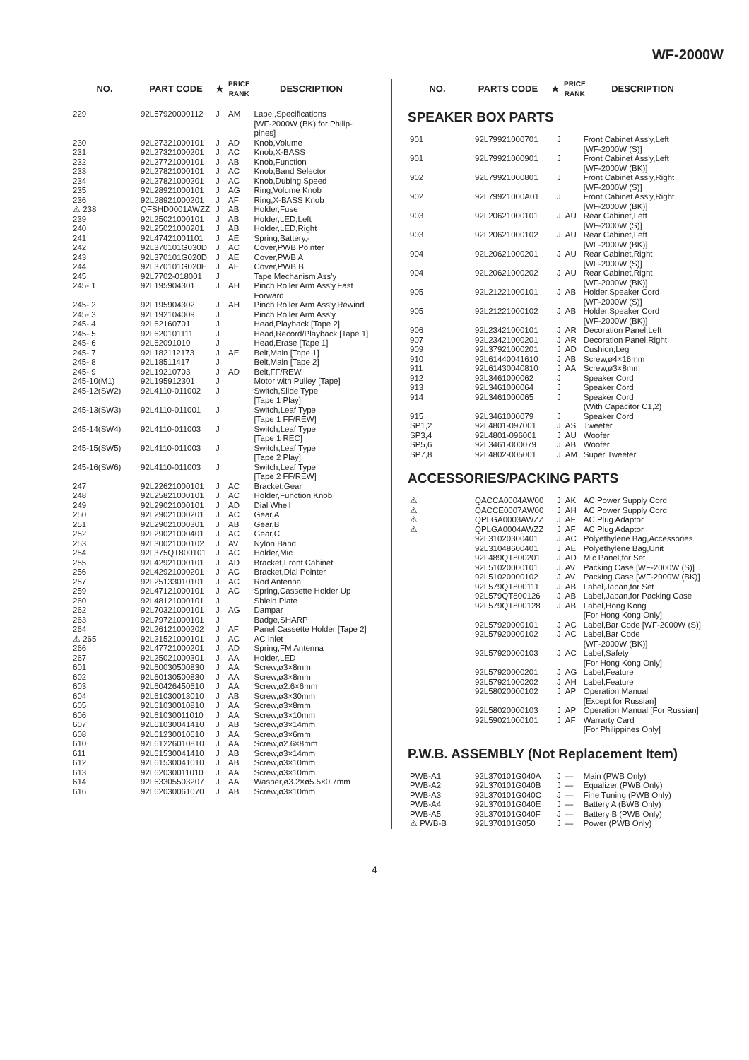WF-2000W
| NO. | PART CODE | ★ | PRICE RANK | DESCRIPTION |
| --- | --- | --- | --- | --- |
| 229 | 92L57920000112 | J | AM | Label,Specifications [WF-2000W (BK) for Philip- pines] |
| 230 | 92L27321000101 | J | AD | Knob,Volume |
| 231 | 92L27321000201 | J | AC | Knob,X-BASS |
| 232 | 92L27721000101 | J | AB | Knob,Function |
| 233 | 92L27821000101 | J | AC | Knob,Band Selector |
| 234 | 92L27821000201 | J | AC | Knob,Dubing Speed |
| 235 | 92L28921000101 | J | AG | Ring,Volume Knob |
| 236 | 92L28921000201 | J | AF | Ring,X-BASS Knob |
| ⚠ 238 | QFSHD0001AWZZ | J | AB | Holder,Fuse |
| 239 | 92L25021000101 | J | AB | Holder,LED,Left |
| 240 | 92L25021000201 | J | AB | Holder,LED,Right |
| 241 | 92L47421001101 | J | AE | Spring,Battery,- |
| 242 | 92L370101G030D | J | AC | Cover,PWB Pointer |
| 243 | 92L370101G020D | J | AE | Cover,PWB A |
| 244 | 92L370101G020E | J | AE | Cover,PWB B |
| 245 | 92L7702-018001 | J | | Tape Mechanism Ass'y |
| 245- 1 | 92L195904301 | J | AH | Pinch Roller Arm Ass'y,Fast Forward |
| 245- 2 | 92L195904302 | J | AH | Pinch Roller Arm Ass'y,Rewind |
| 245- 3 | 92L192104009 | J | | Pinch Roller Arm Ass'y |
| 245- 4 | 92L62160701 | J | | Head,Playback [Tape 2] |
| 245- 5 | 92L620101111 | J | | Head,Record/Playback [Tape 1] |
| 245- 6 | 92L62091010 | J | | Head,Erase [Tape 1] |
| 245- 7 | 92L182112173 | J | AE | Belt,Main [Tape 1] |
| 245- 8 | 92L18511417 | J | | Belt,Main [Tape 2] |
| 245- 9 | 92L19210703 | J | AD | Belt,FF/REW |
| 245-10(M1) | 92L195912301 | J | | Motor with Pulley [Tape] |
| 245-12(SW2) | 92L4110-011002 | J | | Switch,Slide Type [Tape 1 Play] |
| 245-13(SW3) | 92L4110-011001 | J | | Switch,Leaf Type [Tape 1 FF/REW] |
| 245-14(SW4) | 92L4110-011003 | J | | Switch,Leaf Type [Tape 1 REC] |
| 245-15(SW5) | 92L4110-011003 | J | | Switch,Leaf Type [Tape 2 Play] |
| 245-16(SW6) | 92L4110-011003 | J | | Switch,Leaf Type [Tape 2 FF/REW] |
| 247 | 92L22621000101 | J | AC | Bracket,Gear |
| 248 | 92L25821000101 | J | AC | Holder,Function Knob |
| 249 | 92L29021000101 | J | AD | Dial Whell |
| 250 | 92L29021000201 | J | AC | Gear,A |
| 251 | 92L29021000301 | J | AB | Gear,B |
| 252 | 92L29021000401 | J | AC | Gear,C |
| 253 | 92L30021000102 | J | AV | Nylon Band |
| 254 | 92L375QT800101 | J | AC | Holder,Mic |
| 255 | 92L42921000101 | J | AD | Bracket,Front Cabinet |
| 256 | 92L42921000201 | J | AC | Bracket,Dial Pointer |
| 257 | 92L25133010101 | J | AC | Rod Antenna |
| 259 | 92L47121000101 | J | AC | Spring,Cassette Holder Up |
| 260 | 92L48121000101 | J | | Shield Plate |
| 262 | 92L70321000101 | J | AG | Dampar |
| 263 | 92L79721000101 | J | | Badge,SHARP |
| 264 | 92L26121000202 | J | AF | Panel,Cassette Holder [Tape 2] |
| ⚠ 265 | 92L21521000101 | J | AC | AC Inlet |
| 266 | 92L47721000201 | J | AD | Spring,FM Antenna |
| 267 | 92L25021000301 | J | AA | Holder,LED |
| 601 | 92L60030500830 | J | AA | Screw,ø3×8mm |
| 602 | 92L60130500830 | J | AA | Screw,ø3×8mm |
| 603 | 92L60426450610 | J | AA | Screw,ø2.6×6mm |
| 604 | 92L61030013010 | J | AB | Screw,ø3×30mm |
| 605 | 92L61030010810 | J | AA | Screw,ø3×8mm |
| 606 | 92L61030011010 | J | AA | Screw,ø3×10mm |
| 607 | 92L61030041410 | J | AB | Screw,ø3×14mm |
| 608 | 92L61230010610 | J | AA | Screw,ø3×6mm |
| 610 | 92L61226010810 | J | AA | Screw,ø2.6×8mm |
| 611 | 92L61530041410 | J | AB | Screw,ø3×14mm |
| 612 | 92L61530041010 | J | AB | Screw,ø3×10mm |
| 613 | 92L62030011010 | J | AA | Screw,ø3×10mm |
| 614 | 92L63305503207 | J | AA | Washer,ø3.2×ø5.5×0.7mm |
| 616 | 92L62030061070 | J | AB | Screw,ø3×10mm |
| NO. | PARTS CODE | ★ | PRICE RANK | DESCRIPTION |
| --- | --- | --- | --- | --- |
SPEAKER BOX PARTS
| 901 | 92L79921000701 | J | | Front Cabinet Ass'y,Left [WF-2000W (S)] |
| 901 | 92L79921000901 | J | | Front Cabinet Ass'y,Left [WF-2000W (BK)] |
| 902 | 92L79921000801 | J | | Front Cabinet Ass'y,Right [WF-2000W (S)] |
| 902 | 92L79921000A01 | J | | Front Cabinet Ass'y,Right [WF-2000W (BK)] |
| 903 | 92L20621000101 | J | AU | Rear Cabinet,Left [WF-2000W (S)] |
| 903 | 92L20621000102 | J | AU | Rear Cabinet,Left [WF-2000W (BK)] |
| 904 | 92L20621000201 | J | AU | Rear Cabinet,Right [WF-2000W (S)] |
| 904 | 92L20621000202 | J | AU | Rear Cabinet,Right [WF-2000W (BK)] |
| 905 | 92L21221000101 | J | AB | Holder,Speaker Cord [WF-2000W (S)] |
| 905 | 92L21221000102 | J | AB | Holder,Speaker Cord [WF-2000W (BK)] |
| 906 | 92L23421000101 | J | AR | Decoration Panel,Left |
| 907 | 92L23421000201 | J | AR | Decoration Panel,Right |
| 909 | 92L37921000201 | J | AD | Cushion,Leg |
| 910 | 92L61440041610 | J | AB | Screw,ø4×16mm |
| 911 | 92L61430040810 | J | AA | Screw,ø3×8mm |
| 912 | 92L3461000062 | J | | Speaker Cord |
| 913 | 92L3461000064 | J | | Speaker Cord |
| 914 | 92L3461000065 | J | | Speaker Cord (With Capacitor C1,2) |
| 915 | 92L3461000079 | J | | Speaker Cord |
| SP1,2 | 92L4801-097001 | J | AS | Tweeter |
| SP3,4 | 92L4801-096001 | J | AU | Woofer |
| SP5,6 | 92L3461-000079 | J | AB | Woofer |
| SP7,8 | 92L4802-005001 | J | AM | Super Tweeter |
ACCESSORIES/PACKING PARTS
| ⚠ | QACCA0004AW00 | J | AK | AC Power Supply Cord |
| ⚠ | QACCE0007AW00 | J | AH | AC Power Supply Cord |
| ⚠ | QPLGA0003AWZZ | J | AF | AC Plug Adaptor |
| ⚠ | QPLGA0004AWZZ | J | AF | AC Plug Adaptor |
| | 92L31020300401 | J | AC | Polyethylene Bag,Accessories |
| | 92L31048600401 | J | AE | Polyethylene Bag,Unit |
| | 92L489QT800201 | J | AD | Mic Panel,for Set |
| | 92L51020000101 | J | AV | Packing Case [WF-2000W (S)] |
| | 92L51020000102 | J | AV | Packing Case [WF-2000W (BK)] |
| | 92L579QT800111 | J | AB | Label,Japan,for Set |
| | 92L579QT800126 | J | AB | Label,Japan,for Packing Case |
| | 92L579QT800128 | J | AB | Label,Hong Kong [For Hong Kong Only] |
| | 92L57920000101 | J | AC | Label,Bar Code [WF-2000W (S)] |
| | 92L57920000102 | J | AC | Label,Bar Code [WF-2000W (BK)] |
| | 92L57920000103 | J | AC | Label,Safety [For Hong Kong Only] |
| | 92L57920000201 | J | AG | Label,Feature |
| | 92L57921000202 | J | AH | Label,Feature |
| | 92L58020000102 | J | AP | Operation Manual [Except for Russian] |
| | 92L58020000103 | J | AP | Operation Manual [For Russian] |
| | 92L59021000101 | J | AF | Warrarty Card [For Philippines Only] |
P.W.B. ASSEMBLY (Not Replacement Item)
| PWB-A1 | 92L370101G040A | J | — | Main (PWB Only) |
| PWB-A2 | 92L370101G040B | J | — | Equalizer (PWB Only) |
| PWB-A3 | 92L370101G040C | J | — | Fine Tuning (PWB Only) |
| PWB-A4 | 92L370101G040E | J | — | Battery A (BWB Only) |
| PWB-A5 | 92L370101G040F | J | — | Battery B (PWB Only) |
| ⚠ PWB-B | 92L370101G050 | J | — | Power (PWB Only) |
– 4 –